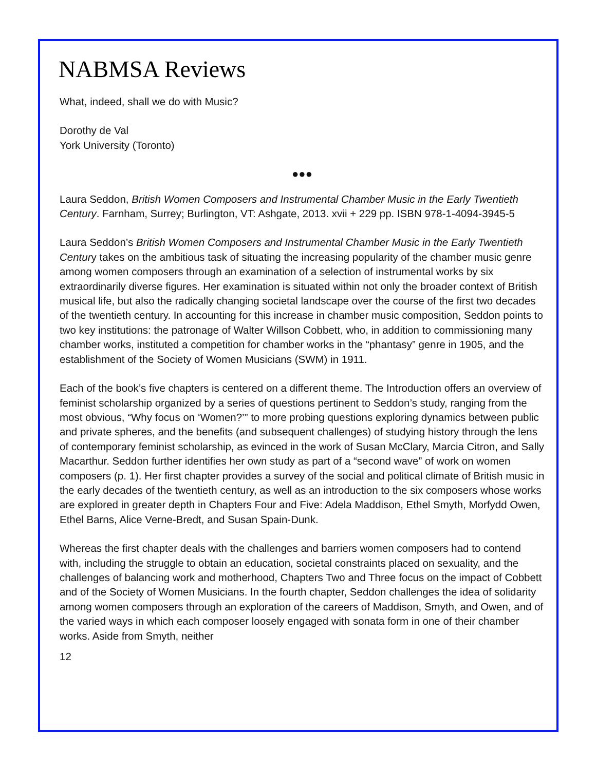NABMSA Reviews
What, indeed, shall we do with Music?
Dorothy de Val
York University (Toronto)
●●●
Laura Seddon, British Women Composers and Instrumental Chamber Music in the Early Twentieth Century. Farnham, Surrey; Burlington, VT: Ashgate, 2013. xvii + 229 pp. ISBN 978-1-4094-3945-5
Laura Seddon’s British Women Composers and Instrumental Chamber Music in the Early Twentieth Century takes on the ambitious task of situating the increasing popularity of the chamber music genre among women composers through an examination of a selection of instrumental works by six extraordinarily diverse figures. Her examination is situated within not only the broader context of British musical life, but also the radically changing societal landscape over the course of the first two decades of the twentieth century. In accounting for this increase in chamber music composition, Seddon points to two key institutions: the patronage of Walter Willson Cobbett, who, in addition to commissioning many chamber works, instituted a competition for chamber works in the “phantasy” genre in 1905, and the establishment of the Society of Women Musicians (SWM) in 1911.
Each of the book’s five chapters is centered on a different theme. The Introduction offers an overview of feminist scholarship organized by a series of questions pertinent to Seddon’s study, ranging from the most obvious, “Why focus on ‘Women?’” to more probing questions exploring dynamics between public and private spheres, and the benefits (and subsequent challenges) of studying history through the lens of contemporary feminist scholarship, as evinced in the work of Susan McClary, Marcia Citron, and Sally Macarthur. Seddon further identifies her own study as part of a “second wave” of work on women composers (p. 1). Her first chapter provides a survey of the social and political climate of British music in the early decades of the twentieth century, as well as an introduction to the six composers whose works are explored in greater depth in Chapters Four and Five: Adela Maddison, Ethel Smyth, Morfydd Owen, Ethel Barns, Alice Verne-Bredt, and Susan Spain-Dunk.
Whereas the first chapter deals with the challenges and barriers women composers had to contend with, including the struggle to obtain an education, societal constraints placed on sexuality, and the challenges of balancing work and motherhood, Chapters Two and Three focus on the impact of Cobbett and of the Society of Women Musicians. In the fourth chapter, Seddon challenges the idea of solidarity among women composers through an exploration of the careers of Maddison, Smyth, and Owen, and of the varied ways in which each composer loosely engaged with sonata form in one of their chamber works. Aside from Smyth, neither
12